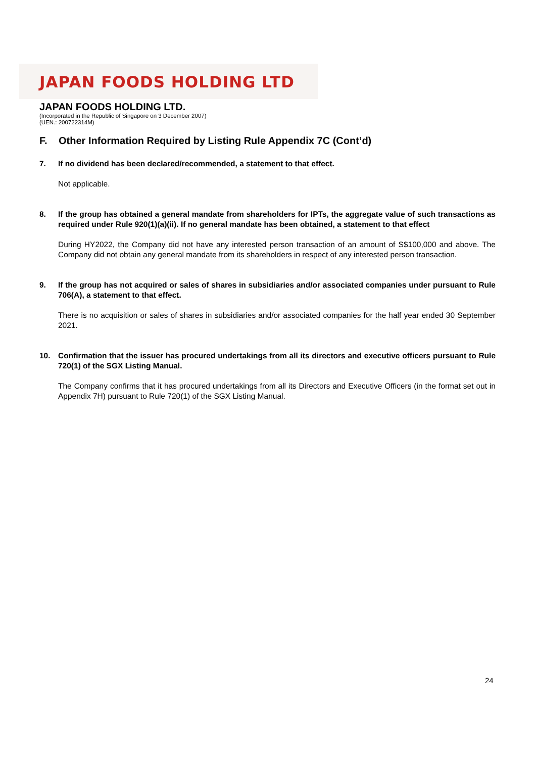JAPAN FOODS HOLDING LTD
JAPAN FOODS HOLDING LTD.
(Incorporated in the Republic of Singapore on 3 December 2007)
(UEN.: 200722314M)
F. Other Information Required by Listing Rule Appendix 7C (Cont’d)
7. If no dividend has been declared/recommended, a statement to that effect.
Not applicable.
8. If the group has obtained a general mandate from shareholders for IPTs, the aggregate value of such transactions as required under Rule 920(1)(a)(ii). If no general mandate has been obtained, a statement to that effect
During HY2022, the Company did not have any interested person transaction of an amount of S$100,000 and above. The Company did not obtain any general mandate from its shareholders in respect of any interested person transaction.
9. If the group has not acquired or sales of shares in subsidiaries and/or associated companies under pursuant to Rule 706(A), a statement to that effect.
There is no acquisition or sales of shares in subsidiaries and/or associated companies for the half year ended 30 September 2021.
10. Confirmation that the issuer has procured undertakings from all its directors and executive officers pursuant to Rule 720(1) of the SGX Listing Manual.
The Company confirms that it has procured undertakings from all its Directors and Executive Officers (in the format set out in Appendix 7H) pursuant to Rule 720(1) of the SGX Listing Manual.
24